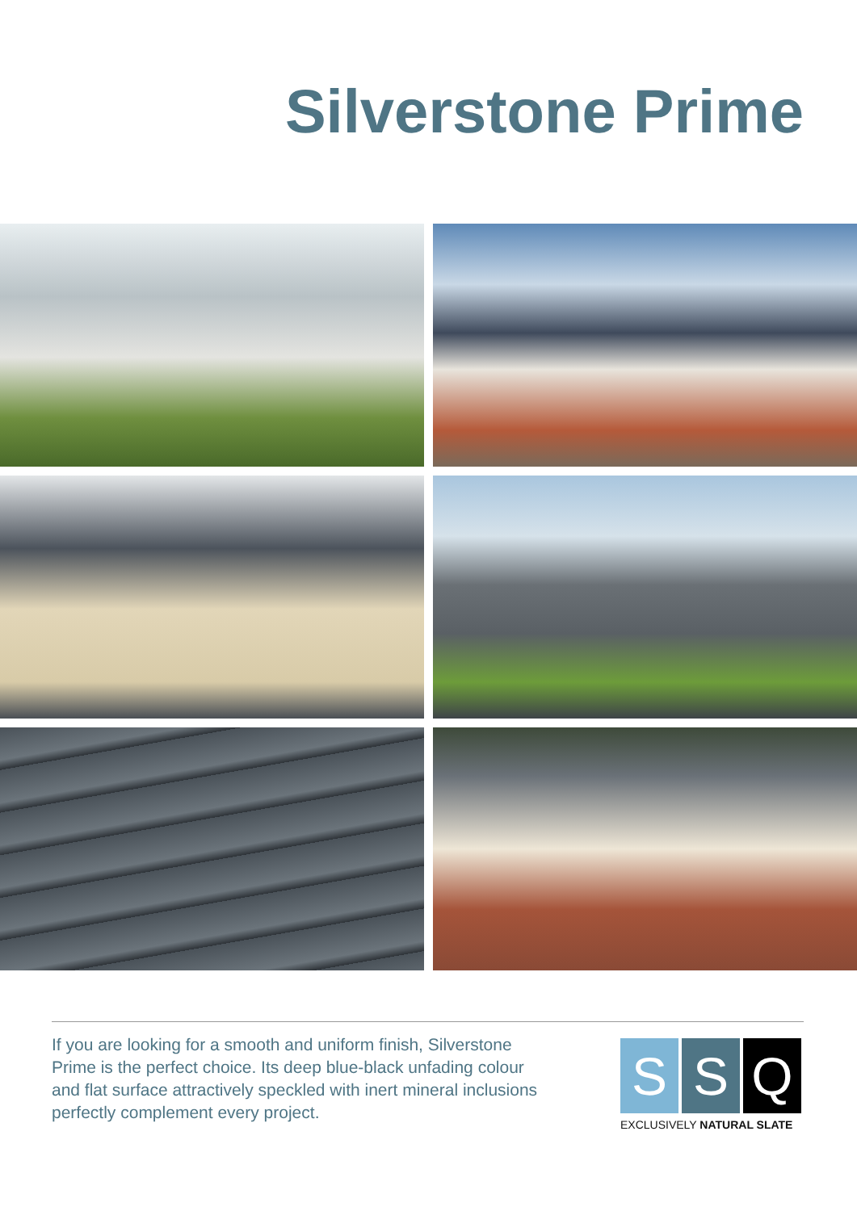Silverstone Prime
If you are looking for a smooth and uniform finish, Silverstone Prime is the perfect choice. Its deep blue-black unfading colour and flat surface attractively speckled with inert mineral inclusions perfectly complement every project.
S S Q
EXCLUSIVELY NATURAL SLATE